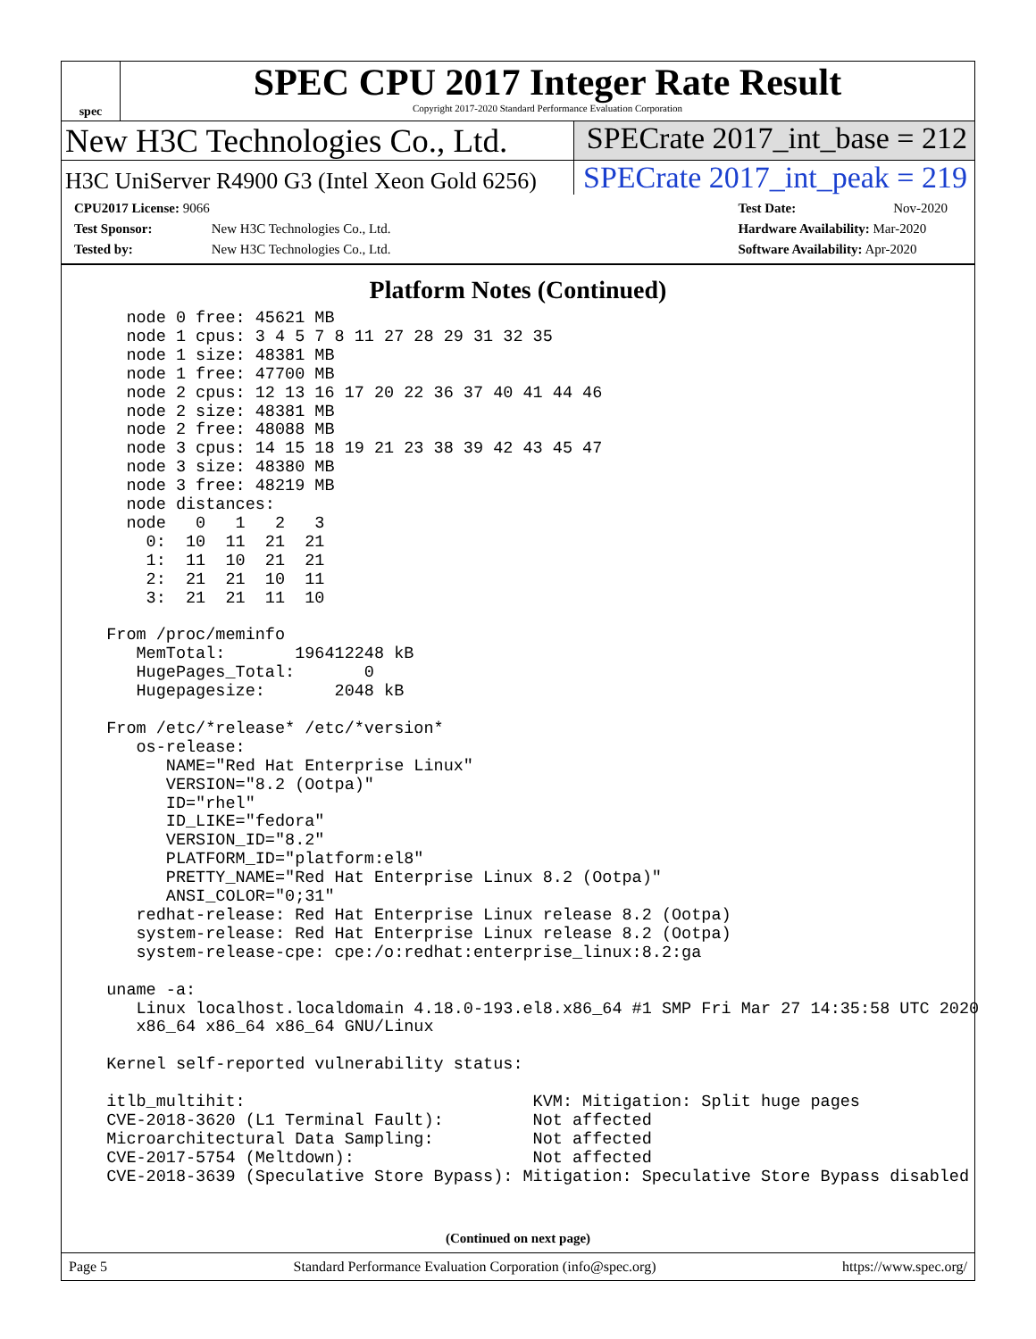spec
SPEC CPU 2017 Integer Rate Result
Copyright 2017-2020 Standard Performance Evaluation Corporation
New H3C Technologies Co., Ltd. SPECrate 2017_int_base = 212
H3C UniServer R4900 G3 (Intel Xeon Gold 6256)
SPECrate 2017_int_peak = 219
CPU2017 License: 9066
Test Sponsor: New H3C Technologies Co., Ltd.
Tested by: New H3C Technologies Co., Ltd.
Test Date: Nov-2020
Hardware Availability: Mar-2020
Software Availability: Apr-2020
Platform Notes (Continued)
    node 0 free: 45621 MB
    node 1 cpus: 3 4 5 7 8 11 27 28 29 31 32 35
    node 1 size: 48381 MB
    node 1 free: 47700 MB
    node 2 cpus: 12 13 16 17 20 22 36 37 40 41 44 46
    node 2 size: 48381 MB
    node 2 free: 48088 MB
    node 3 cpus: 14 15 18 19 21 23 38 39 42 43 45 47
    node 3 size: 48380 MB
    node 3 free: 48219 MB
    node distances:
    node   0   1   2   3
      0:  10  11  21  21
      1:  11  10  21  21
      2:  21  21  10  11
      3:  21  21  11  10

  From /proc/meminfo
     MemTotal:       196412248 kB
     HugePages_Total:       0
     Hugepagesize:       2048 kB

  From /etc/*release* /etc/*version*
     os-release:
        NAME="Red Hat Enterprise Linux"
        VERSION="8.2 (Ootpa)"
        ID="rhel"
        ID_LIKE="fedora"
        VERSION_ID="8.2"
        PLATFORM_ID="platform:el8"
        PRETTY_NAME="Red Hat Enterprise Linux 8.2 (Ootpa)"
        ANSI_COLOR="0;31"
     redhat-release: Red Hat Enterprise Linux release 8.2 (Ootpa)
     system-release: Red Hat Enterprise Linux release 8.2 (Ootpa)
     system-release-cpe: cpe:/o:redhat:enterprise_linux:8.2:ga

  uname -a:
     Linux localhost.localdomain 4.18.0-193.el8.x86_64 #1 SMP Fri Mar 27 14:35:58 UTC 2020
     x86_64 x86_64 x86_64 GNU/Linux

  Kernel self-reported vulnerability status:

  itlb_multihit:                             KVM: Mitigation: Split huge pages
  CVE-2018-3620 (L1 Terminal Fault):         Not affected
  Microarchitectural Data Sampling:          Not affected
  CVE-2017-5754 (Meltdown):                  Not affected
  CVE-2018-3639 (Speculative Store Bypass): Mitigation: Speculative Store Bypass disabled
(Continued on next page)
Page 5 Standard Performance Evaluation Corporation (info@spec.org) https://www.spec.org/